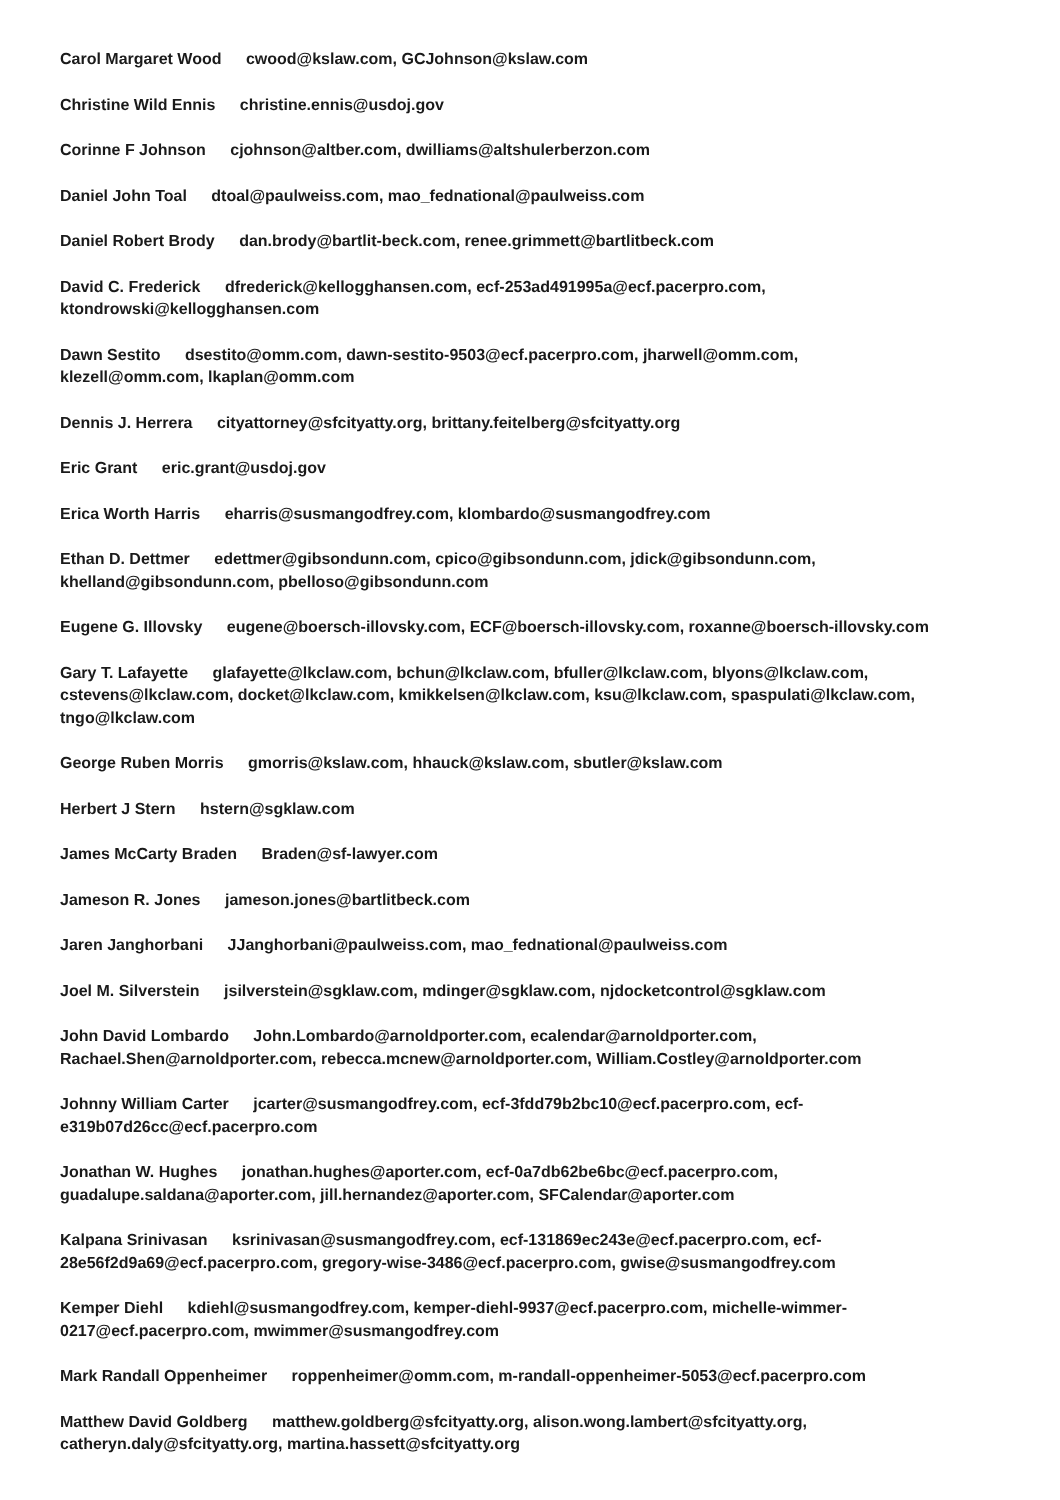Carol Margaret Wood cwood@kslaw.com, GCJohnson@kslaw.com
Christine Wild Ennis christine.ennis@usdoj.gov
Corinne F Johnson cjohnson@altber.com, dwilliams@altshulerberzon.com
Daniel John Toal dtoal@paulweiss.com, mao_fednational@paulweiss.com
Daniel Robert Brody dan.brody@bartlit-beck.com, renee.grimmett@bartlitbeck.com
David C. Frederick dfrederick@kellogghansen.com, ecf-253ad491995a@ecf.pacerpro.com,
ktondrowski@kellogghansen.com
Dawn Sestito dsestito@omm.com, dawn-sestito-9503@ecf.pacerpro.com, jharwell@omm.com,
klezell@omm.com, lkaplan@omm.com
Dennis J. Herrera cityattorney@sfcityatty.org, brittany.feitelberg@sfcityatty.org
Eric Grant eric.grant@usdoj.gov
Erica Worth Harris eharris@susmangodfrey.com, klombardo@susmangodfrey.com
Ethan D. Dettmer edettmer@gibsondunn.com, cpico@gibsondunn.com, jdick@gibsondunn.com,
khelland@gibsondunn.com, pbelloso@gibsondunn.com
Eugene G. Illovsky eugene@boersch-illovsky.com, ECF@boersch-illovsky.com, roxanne@boersch-illovsky.com
Gary T. Lafayette glafayette@lkclaw.com, bchun@lkclaw.com, bfuller@lkclaw.com, blyons@lkclaw.com,
cstevens@lkclaw.com, docket@lkclaw.com, kmikkelsen@lkclaw.com, ksu@lkclaw.com, spaspulati@lkclaw.com,
tngo@lkclaw.com
George Ruben Morris gmorris@kslaw.com, hhauck@kslaw.com, sbutler@kslaw.com
Herbert J Stern hstern@sgklaw.com
James McCarty Braden Braden@sf-lawyer.com
Jameson R. Jones jameson.jones@bartlitbeck.com
Jaren Janghorbani JJanghorbani@paulweiss.com, mao_fednational@paulweiss.com
Joel M. Silverstein jsilverstein@sgklaw.com, mdinger@sgklaw.com, njdocketcontrol@sgklaw.com
John David Lombardo John.Lombardo@arnoldporter.com, ecalendar@arnoldporter.com,
Rachael.Shen@arnoldporter.com, rebecca.mcnew@arnoldporter.com, William.Costley@arnoldporter.com
Johnny William Carter jcarter@susmangodfrey.com, ecf-3fdd79b2bc10@ecf.pacerpro.com, ecf-
e319b07d26cc@ecf.pacerpro.com
Jonathan W. Hughes jonathan.hughes@aporter.com, ecf-0a7db62be6bc@ecf.pacerpro.com,
guadalupe.saldana@aporter.com, jill.hernandez@aporter.com, SFCalendar@aporter.com
Kalpana Srinivasan ksrinivasan@susmangodfrey.com, ecf-131869ec243e@ecf.pacerpro.com, ecf-
28e56f2d9a69@ecf.pacerpro.com, gregory-wise-3486@ecf.pacerpro.com, gwise@susmangodfrey.com
Kemper Diehl kdiehl@susmangodfrey.com, kemper-diehl-9937@ecf.pacerpro.com, michelle-wimmer-
0217@ecf.pacerpro.com, mwimmer@susmangodfrey.com
Mark Randall Oppenheimer roppenheimer@omm.com, m-randall-oppenheimer-5053@ecf.pacerpro.com
Matthew David Goldberg matthew.goldberg@sfcityatty.org, alison.wong.lambert@sfcityatty.org,
catheryn.daly@sfcityatty.org, martina.hassett@sfcityatty.org